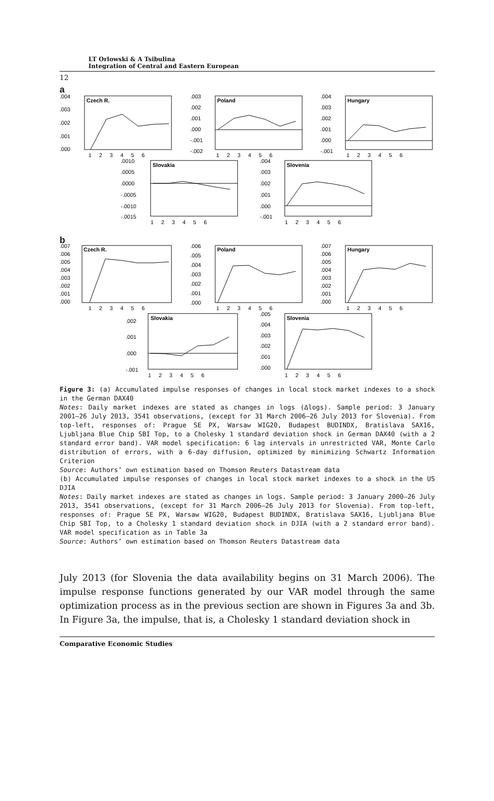LT Orlowski & A Tsibulina
Integration of Central and Eastern European
12
a
Czech R.
.004
.003
.002
.001
.000
1 2 3 4 5 6
Poland
.003
.002
.001
.000
-.001
-.002
1 2 3 4 5 6
Hungary
.004
.003
.002
.001
.000
-.001
1 2 3 4 5 6
Slovakia
.0010
.0005
.0000
-.0005
-.0010
-.0015
1 2 3 4 5 6
Slovenia
.004
.003
.002
.001
.000
-.001
1 2 3 4 5 6
b
Czech R.
.007
.006
.005
.004
.003
.002
.001
.000
1 2 3 4 5 6
Poland
.006
.005
.004
.003
.002
.001
.000
1 2 3 4 5 6
Hungary
.007
.006
.005
.004
.003
.002
.001
.000
1 2 3 4 5 6
Slovakia
.002
.001
.000
-.001
1 2 3 4 5 6
Slovenia
.005
.004
.003
.002
.001
.000
1 2 3 4 5 6
Figure 3: (a) Accumulated impulse responses of changes in local stock market indexes to a shock in the German DAX40
Notes: Daily market indexes are stated as changes in logs (∆logs). Sample period: 3 January 2001–26 July 2013, 3541 observations, (except for 31 March 2006–26 July 2013 for Slovenia). From top-left, responses of: Prague SE PX, Warsaw WIG20, Budapest BUDINDX, Bratislava SAX16, Ljubljana Blue Chip SBI Top, to a Cholesky 1 standard deviation shock in German DAX40 (with a 2 standard error band). VAR model specification: 6 lag intervals in unrestricted VAR, Monte Carlo distribution of errors, with a 6-day diffusion, optimized by minimizing Schwartz Information Criterion
Source: Authors’ own estimation based on Thomson Reuters Datastream data
(b) Accumulated impulse responses of changes in local stock market indexes to a shock in the US DJIA
Notes: Daily market indexes are stated as changes in logs. Sample period: 3 January 2000–26 July 2013, 3541 observations, (except for 31 March 2006–26 July 2013 for Slovenia). From top-left, responses of: Prague SE PX, Warsaw WIG20, Budapest BUDINDX, Bratislava SAX16, Ljubljana Blue Chip SBI Top, to a Cholesky 1 standard deviation shock in DJIA (with a 2 standard error band). VAR model specification as in Table 3a
Source: Authors’ own estimation based on Thomson Reuters Datastream data
July 2013 (for Slovenia the data availability begins on 31 March 2006). The impulse response functions generated by our VAR model through the same optimization process as in the previous section are shown in Figures 3a and 3b. In Figure 3a, the impulse, that is, a Cholesky 1 standard deviation shock in
Comparative Economic Studies